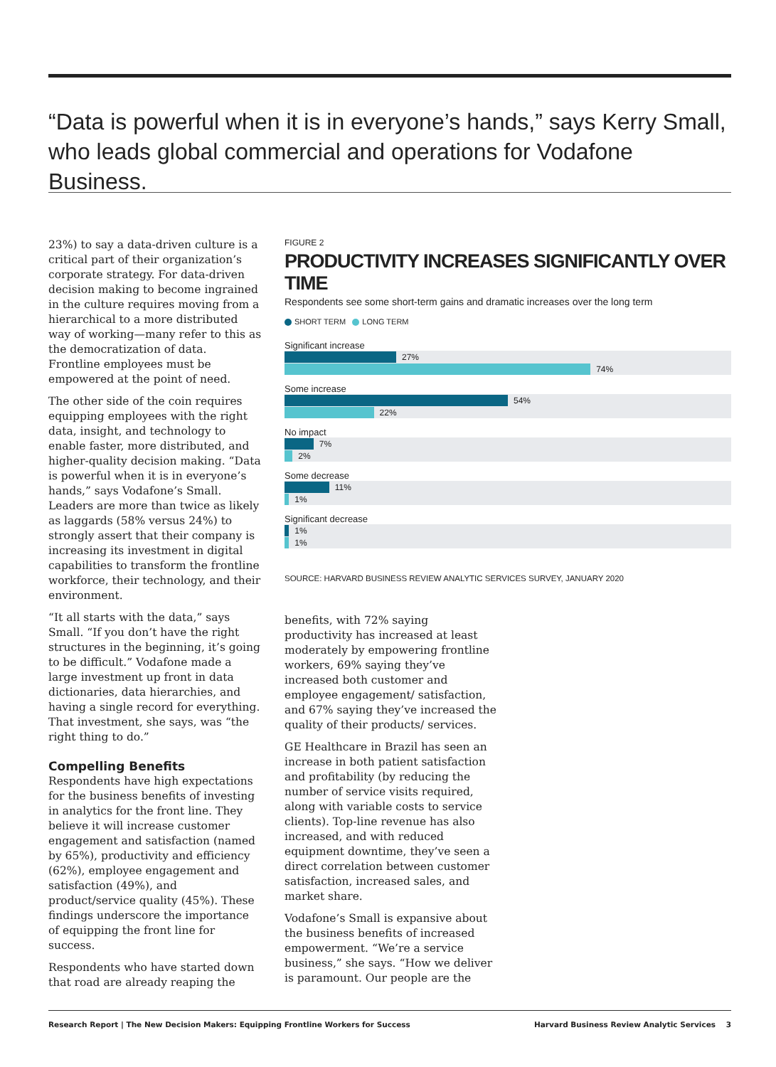“Data is powerful when it is in everyone’s hands,” says Kerry Small, who leads global commercial and operations for Vodafone Business.
23%) to say a data-driven culture is a critical part of their organization’s corporate strategy. For data-driven decision making to become ingrained in the culture requires moving from a hierarchical to a more distributed way of working—many refer to this as the democratization of data. Frontline employees must be empowered at the point of need.
The other side of the coin requires equipping employees with the right data, insight, and technology to enable faster, more distributed, and higher-quality decision making. “Data is powerful when it is in everyone’s hands,” says Vodafone’s Small. Leaders are more than twice as likely as laggards (58% versus 24%) to strongly assert that their company is increasing its investment in digital capabilities to transform the frontline workforce, their technology, and their environment.
“It all starts with the data,” says Small. “If you don’t have the right structures in the beginning, it’s going to be difficult.” Vodafone made a large investment up front in data dictionaries, data hierarchies, and having a single record for everything. That investment, she says, was “the right thing to do.”
Compelling Benefits
Respondents have high expectations for the business benefits of investing in analytics for the front line. They believe it will increase customer engagement and satisfaction (named by 65%), productivity and efficiency (62%), employee engagement and satisfaction (49%), and product/service quality (45%). These findings underscore the importance of equipping the front line for success.
Respondents who have started down that road are already reaping the
FIGURE 2
PRODUCTIVITY INCREASES SIGNIFICANTLY OVER TIME
Respondents see some short-term gains and dramatic increases over the long term
SHORT TERM LONG TERM
Significant increase
27%
74%
Some increase
54%
22%
No impact
7%
2%
Some decrease
11%
1%
Significant decrease
1%
1%
SOURCE: HARVARD BUSINESS REVIEW ANALYTIC SERVICES SURVEY, JANUARY 2020
benefits, with 72% saying productivity has increased at least moderately by empowering frontline workers, 69% saying they’ve increased both customer and employee engagement/ satisfaction, and 67% saying they’ve increased the quality of their products/ services.
GE Healthcare in Brazil has seen an increase in both patient satisfaction and profitability (by reducing the number of service visits required, along with variable costs to service clients). Top-line revenue has also increased, and with reduced equipment downtime, they’ve seen a direct correlation between customer satisfaction, increased sales, and market share.
Vodafone’s Small is expansive about the business benefits of increased empowerment. “We’re a service business,” she says. “How we deliver is paramount. Our people are the
Research Report | The New Decision Makers: Equipping Frontline Workers for Success Harvard Business Review Analytic Services 3